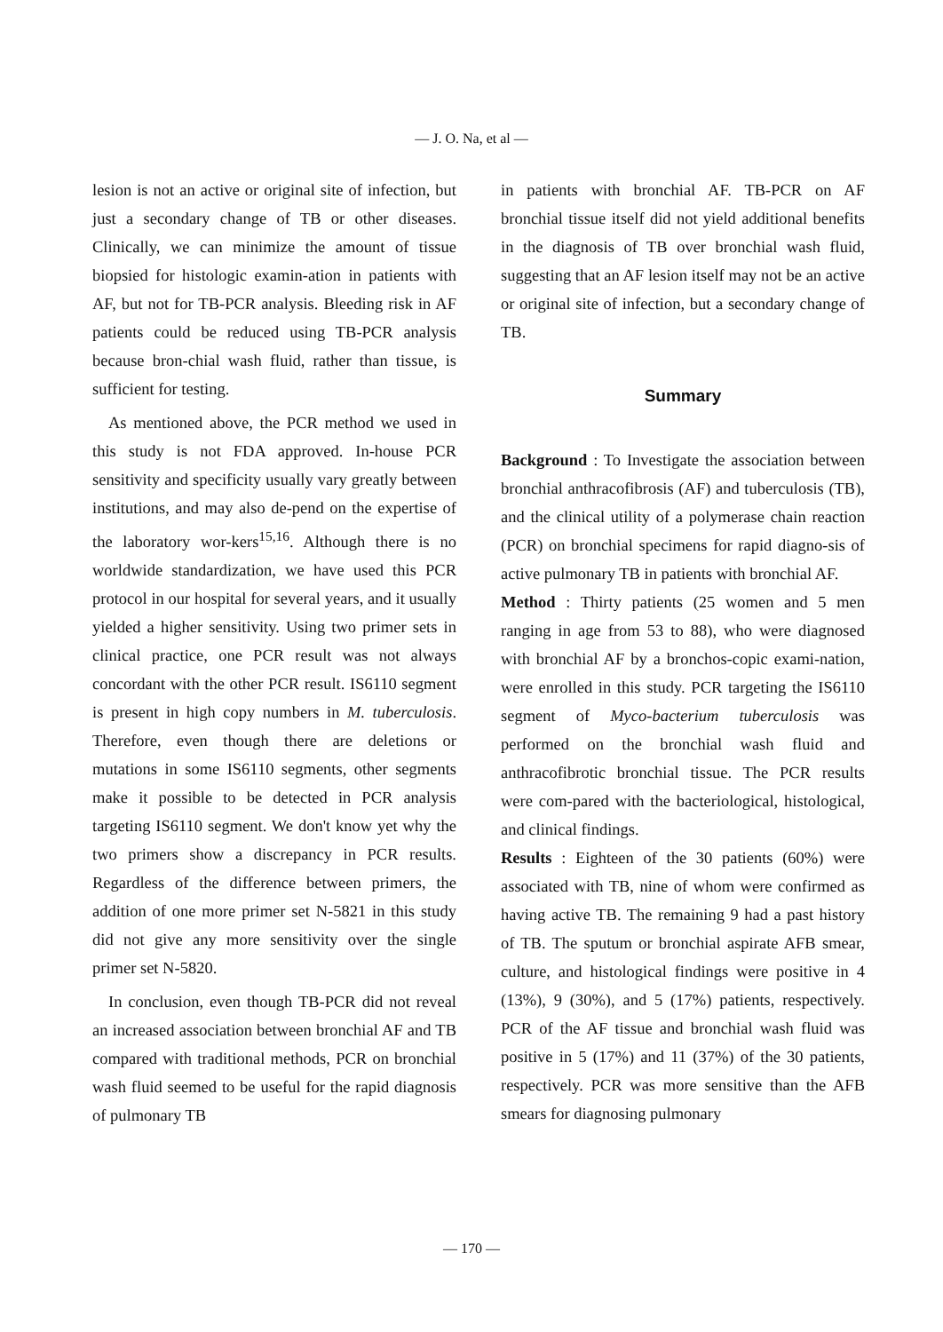— J. O. Na, et al —
lesion is not an active or original site of infection, but just a secondary change of TB or other diseases. Clinically, we can minimize the amount of tissue biopsied for histologic examin-ation in patients with AF, but not for TB-PCR analysis. Bleeding risk in AF patients could be reduced using TB-PCR analysis because bron-chial wash fluid, rather than tissue, is sufficient for testing.
As mentioned above, the PCR method we used in this study is not FDA approved. In-house PCR sensitivity and specificity usually vary greatly between institutions, and may also de-pend on the expertise of the laboratory wor-kers<sup>15,16</sup>. Although there is no worldwide standardization, we have used this PCR protocol in our hospital for several years, and it usually yielded a higher sensitivity. Using two primer sets in clinical practice, one PCR result was not always concordant with the other PCR result. IS6110 segment is present in high copy numbers in M. tuberculosis. Therefore, even though there are deletions or mutations in some IS6110 segments, other segments make it possible to be detected in PCR analysis targeting IS6110 segment. We don't know yet why the two primers show a discrepancy in PCR results. Regardless of the difference between primers, the addition of one more primer set N-5821 in this study did not give any more sensitivity over the single primer set N-5820.
In conclusion, even though TB-PCR did not reveal an increased association between bronchial AF and TB compared with traditional methods, PCR on bronchial wash fluid seemed to be useful for the rapid diagnosis of pulmonary TB
in patients with bronchial AF. TB-PCR on AF bronchial tissue itself did not yield additional benefits in the diagnosis of TB over bronchial wash fluid, suggesting that an AF lesion itself may not be an active or original site of infection, but a secondary change of TB.
Summary
Background : To Investigate the association between bronchial anthracofibrosis (AF) and tuberculosis (TB), and the clinical utility of a polymerase chain reaction (PCR) on bronchial specimens for rapid diagno-sis of active pulmonary TB in patients with bronchial AF.
Method : Thirty patients (25 women and 5 men ranging in age from 53 to 88), who were diagnosed with bronchial AF by a bronchos-copic exami-nation, were enrolled in this study. PCR targeting the IS6110 segment of Myco-bacterium tuberculosis was performed on the bronchial wash fluid and anthracofibrotic bronchial tissue. The PCR results were com-pared with the bacteriological, histological, and clinical findings.
Results : Eighteen of the 30 patients (60%) were associated with TB, nine of whom were confirmed as having active TB. The remaining 9 had a past history of TB. The sputum or bronchial aspirate AFB smear, culture, and histological findings were positive in 4 (13%), 9 (30%), and 5 (17%) patients, respectively. PCR of the AF tissue and bronchial wash fluid was positive in 5 (17%) and 11 (37%) of the 30 patients, respectively. PCR was more sensitive than the AFB smears for diagnosing pulmonary
— 170 —